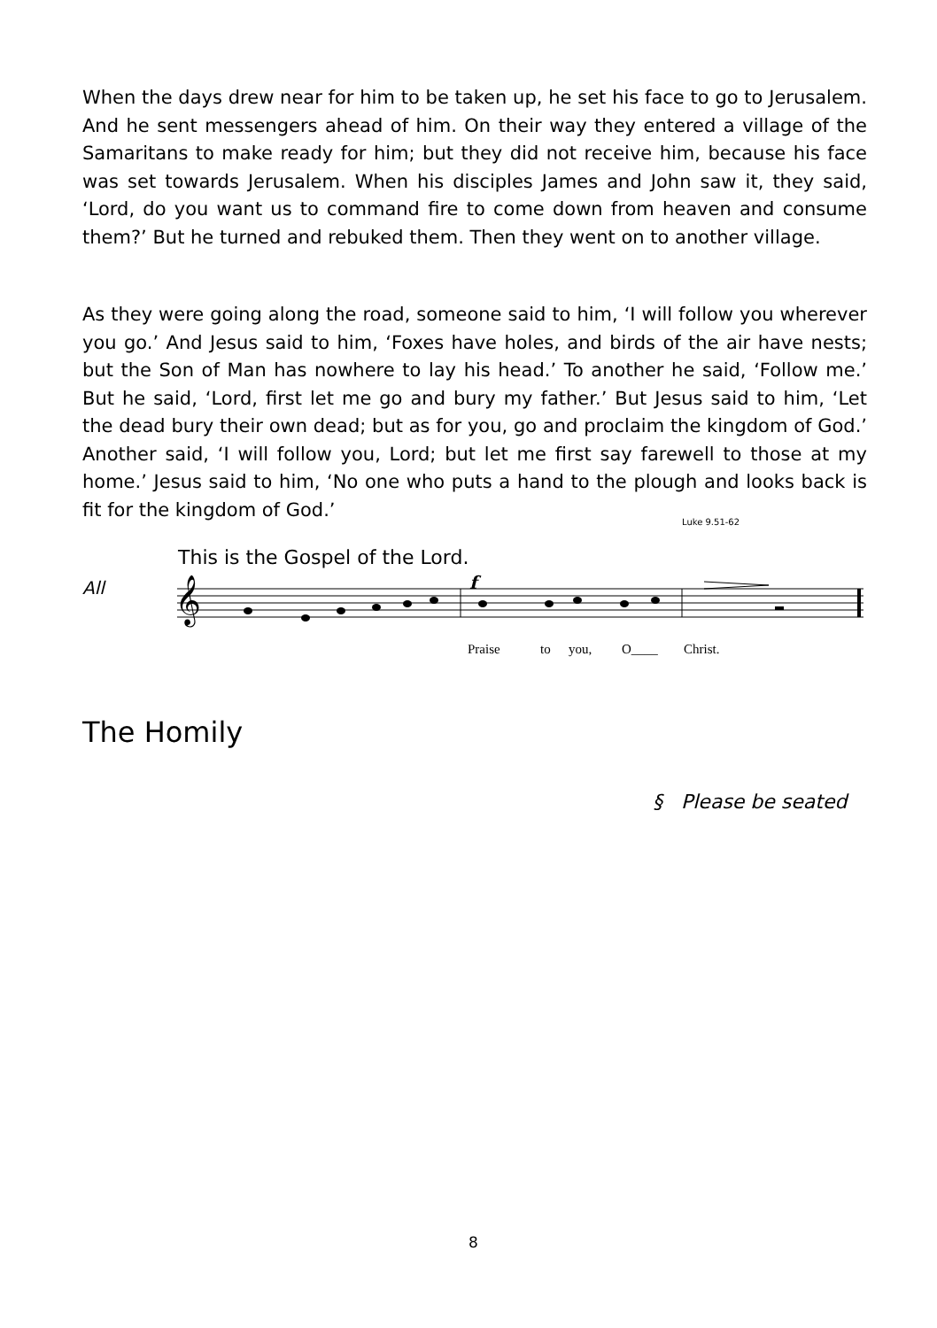When the days drew near for him to be taken up, he set his face to go to Jerusalem. And he sent messengers ahead of him. On their way they entered a village of the Samaritans to make ready for him; but they did not receive him, because his face was set towards Jerusalem. When his disciples James and John saw it, they said, ‘Lord, do you want us to command fire to come down from heaven and consume them?’ But he turned and rebuked them. Then they went on to another village.
As they were going along the road, someone said to him, ‘I will follow you wherever you go.’ And Jesus said to him, ‘Foxes have holes, and birds of the air have nests; but the Son of Man has nowhere to lay his head.’ To another he said, ‘Follow me.’ But he said, ‘Lord, first let me go and bury my father.’ But Jesus said to him, ‘Let the dead bury their own dead; but as for you, go and proclaim the kingdom of God.’ Another said, ‘I will follow you, Lord; but let me first say farewell to those at my home.’ Jesus said to him, ‘No one who puts a hand to the plough and looks back is fit for the kingdom of God.’
Luke 9.51-62
This is the Gospel of the Lord.
All
𝄞
f
Praise
to
you,
O____
Christ.
The Homily
§ Please be seated
8